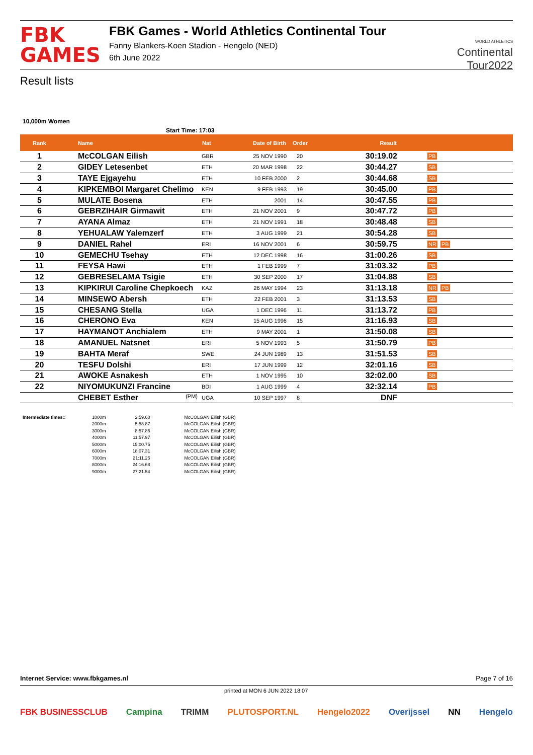FBK
GAMES
FBK Games - World Athletics Continental Tour
Fanny Blankers-Koen Stadion - Hengelo (NED)
6th June 2022
WORLD ATHLETICS
Continental
Tour2022
Result lists
10,000m Women
Start Time: 17:03
| Rank | Name | Nat | Date of Birth | Order | Result | |
| --- | --- | --- | --- | --- | --- | --- |
| 1 | McCOLGAN Eilish | GBR | 25 NOV 1990 | 20 | 30:19.02 | PB |
| 2 | GIDEY Letesenbet | ETH | 20 MAR 1998 | 22 | 30:44.27 | SB |
| 3 | TAYE Ejgayehu | ETH | 10 FEB 2000 | 2 | 30:44.68 | SB |
| 4 | KIPKEMBOI Margaret Chelimo | KEN | 9 FEB 1993 | 19 | 30:45.00 | PB |
| 5 | MULATE Bosena | ETH | 2001 | 14 | 30:47.55 | PB |
| 6 | GEBRZIHAIR Girmawit | ETH | 21 NOV 2001 | 9 | 30:47.72 | PB |
| 7 | AYANA Almaz | ETH | 21 NOV 1991 | 18 | 30:48.48 | SB |
| 8 | YEHUALAW Yalemzerf | ETH | 3 AUG 1999 | 21 | 30:54.28 | SB |
| 9 | DANIEL Rahel | ERI | 16 NOV 2001 | 6 | 30:59.75 | NR PB |
| 10 | GEMECHU Tsehay | ETH | 12 DEC 1998 | 16 | 31:00.26 | SB |
| 11 | FEYSA Hawi | ETH | 1 FEB 1999 | 7 | 31:03.32 | PB |
| 12 | GEBRESELAMA Tsigie | ETH | 30 SEP 2000 | 17 | 31:04.88 | SB |
| 13 | KIPKIRUI Caroline Chepkoech | KAZ | 26 MAY 1994 | 23 | 31:13.18 | NR PB |
| 14 | MINSEWO Abersh | ETH | 22 FEB 2001 | 3 | 31:13.53 | SB |
| 15 | CHESANG Stella | UGA | 1 DEC 1996 | 11 | 31:13.72 | PB |
| 16 | CHERONO Eva | KEN | 15 AUG 1996 | 15 | 31:16.93 | SB |
| 17 | HAYMANOT Anchialem | ETH | 9 MAY 2001 | 1 | 31:50.08 | SB |
| 18 | AMANUEL Natsnet | ERI | 5 NOV 1993 | 5 | 31:50.79 | PB |
| 19 | BAHTA Meraf | SWE | 24 JUN 1989 | 13 | 31:51.53 | SB |
| 20 | TESFU Dolshi | ERI | 17 JUN 1999 | 12 | 32:01.16 | SB |
| 21 | AWOKE Asnakesh | ETH | 1 NOV 1995 | 10 | 32:02.00 | SB |
| 22 | NIYOMUKUNZI Francine | BDI | 1 AUG 1999 | 4 | 32:32.14 | PB |
| | CHEBET Esther (PM) | UGA | 10 SEP 1997 | 8 | DNF | |
| Intermediate times:: | 1000m | 2:59.60 | McCOLGAN Eilish (GBR) |
| | 2000m | 5:58.87 | McCOLGAN Eilish (GBR) |
| | 3000m | 8:57.86 | McCOLGAN Eilish (GBR) |
| | 4000m | 11:57.97 | McCOLGAN Eilish (GBR) |
| | 5000m | 15:00.75 | McCOLGAN Eilish (GBR) |
| | 6000m | 18:07.31 | McCOLGAN Eilish (GBR) |
| | 7000m | 21:11.25 | McCOLGAN Eilish (GBR) |
| | 8000m | 24:16.68 | McCOLGAN Eilish (GBR) |
| | 9000m | 27:21.54 | McCOLGAN Eilish (GBR) |
Internet Service: www.fbkgames.nl Page 7 of 16
printed at MON 6 JUN 2022 18:07
FBK BUSINESSCLUB Campina TRIMM PLUTOSPORT.NL Hengelo2022 Overijssel NN Hengelo